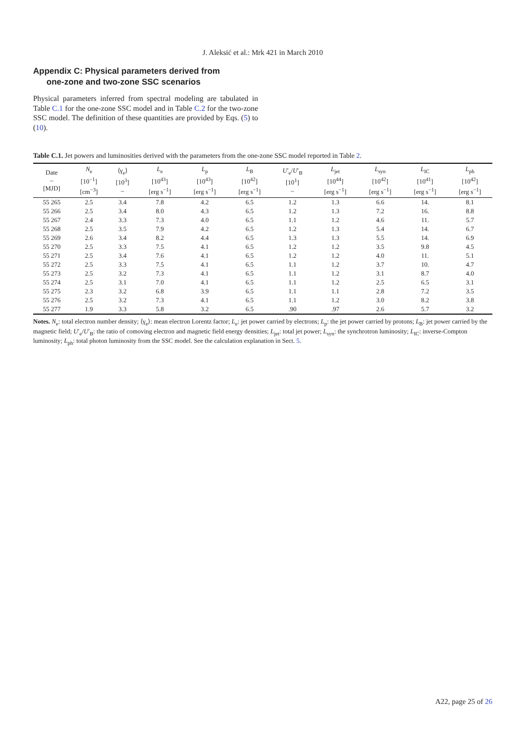J. Aleksić et al.: Mrk 421 in March 2010
Appendix C: Physical parameters derived from
one-zone and two-zone SSC scenarios
Physical parameters inferred from spectral modeling are tabulated in Table C.1 for the one-zone SSC model and in Table C.2 for the two-zone SSC model. The definition of these quantities are provided by Eqs. (5) to (10).
Table C.1. Jet powers and luminosities derived with the parameters from the one-zone SSC model reported in Table 2.
| Date – [MJD] | N<sub>e</sub> [10<sup>−1</sup>] [cm<sup>−3</sup>] | ⟨γ<sub>e</sub>⟩ [10<sup>3</sup>] – | L<sub>e</sub> [10<sup>43</sup>] [erg s<sup>−1</sup>] | L<sub>p</sub> [10<sup>43</sup>] [erg s<sup>−1</sup>] | L<sub>B</sub> [10<sup>42</sup>] [erg s<sup>−1</sup>] | U ′<sub>e</sub>/ U ′<sub>B</sub> [10<sup>1</sup>] – | L<sub>jet</sub> [10<sup>44</sup>] [erg s<sup>−1</sup>] | L<sub>syn</sub> [10<sup>42</sup>] [erg s<sup>−1</sup>] | L<sub>IC</sub> [10<sup>41</sup>] [erg s<sup>−1</sup>] | L<sub>ph</sub> [10<sup>42</sup>] [erg s<sup>−1</sup>] |
| --- | --- | --- | --- | --- | --- | --- | --- | --- | --- | --- |
| 55 265 | 2.5 | 3.4 | 7.8 | 4.2 | 6.5 | 1.2 | 1.3 | 6.6 | 14. | 8.1 |
| 55 266 | 2.5 | 3.4 | 8.0 | 4.3 | 6.5 | 1.2 | 1.3 | 7.2 | 16. | 8.8 |
| 55 267 | 2.4 | 3.3 | 7.3 | 4.0 | 6.5 | 1.1 | 1.2 | 4.6 | 11. | 5.7 |
| 55 268 | 2.5 | 3.5 | 7.9 | 4.2 | 6.5 | 1.2 | 1.3 | 5.4 | 14. | 6.7 |
| 55 269 | 2.6 | 3.4 | 8.2 | 4.4 | 6.5 | 1.3 | 1.3 | 5.5 | 14. | 6.9 |
| 55 270 | 2.5 | 3.3 | 7.5 | 4.1 | 6.5 | 1.2 | 1.2 | 3.5 | 9.8 | 4.5 |
| 55 271 | 2.5 | 3.4 | 7.6 | 4.1 | 6.5 | 1.2 | 1.2 | 4.0 | 11. | 5.1 |
| 55 272 | 2.5 | 3.3 | 7.5 | 4.1 | 6.5 | 1.1 | 1.2 | 3.7 | 10. | 4.7 |
| 55 273 | 2.5 | 3.2 | 7.3 | 4.1 | 6.5 | 1.1 | 1.2 | 3.1 | 8.7 | 4.0 |
| 55 274 | 2.5 | 3.1 | 7.0 | 4.1 | 6.5 | 1.1 | 1.2 | 2.5 | 6.5 | 3.1 |
| 55 275 | 2.3 | 3.2 | 6.8 | 3.9 | 6.5 | 1.1 | 1.1 | 2.8 | 7.2 | 3.5 |
| 55 276 | 2.5 | 3.2 | 7.3 | 4.1 | 6.5 | 1.1 | 1.2 | 3.0 | 8.2 | 3.8 |
| 55 277 | 1.9 | 3.3 | 5.8 | 3.2 | 6.5 | .90 | .97 | 2.6 | 5.7 | 3.2 |
Notes. N<sub>e</sub>: total electron number density; ⟨γ<sub>e</sub>⟩: mean electron Lorentz factor; L<sub>e</sub>: jet power carried by electrons; L<sub>p</sub>: the jet power carried by protons; L<sub>B</sub>: jet power carried by the magnetic field; U′<sub>e</sub>/U′<sub>B</sub>: the ratio of comoving electron and magnetic field energy densities; L<sub>jet</sub>: total jet power; L<sub>syn</sub>: the synchrotron luminosity; L<sub>IC</sub>: inverse-Compton luminosity; L<sub>ph</sub>: total photon luminosity from the SSC model. See the calculation explanation in Sect. 5.
A22, page 25 of 26